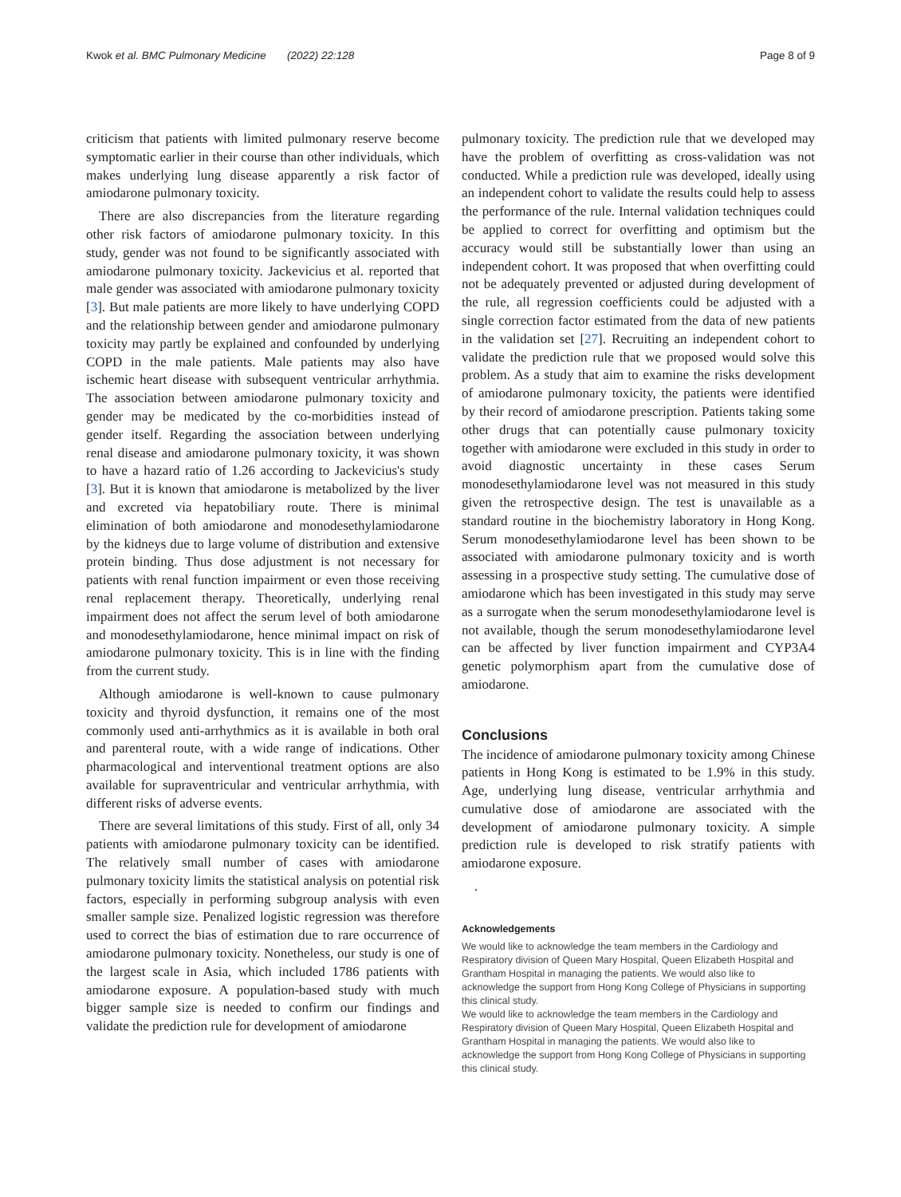Kwok et al. BMC Pulmonary Medicine (2022) 22:128 Page 8 of 9
criticism that patients with limited pulmonary reserve become symptomatic earlier in their course than other individuals, which makes underlying lung disease apparently a risk factor of amiodarone pulmonary toxicity.
There are also discrepancies from the literature regarding other risk factors of amiodarone pulmonary toxicity. In this study, gender was not found to be significantly associated with amiodarone pulmonary toxicity. Jackevicius et al. reported that male gender was associated with amiodarone pulmonary toxicity [3]. But male patients are more likely to have underlying COPD and the relationship between gender and amiodarone pulmonary toxicity may partly be explained and confounded by underlying COPD in the male patients. Male patients may also have ischemic heart disease with subsequent ventricular arrhythmia. The association between amiodarone pulmonary toxicity and gender may be medicated by the co-morbidities instead of gender itself. Regarding the association between underlying renal disease and amiodarone pulmonary toxicity, it was shown to have a hazard ratio of 1.26 according to Jackevicius's study [3]. But it is known that amiodarone is metabolized by the liver and excreted via hepatobiliary route. There is minimal elimination of both amiodarone and monodesethylamiodarone by the kidneys due to large volume of distribution and extensive protein binding. Thus dose adjustment is not necessary for patients with renal function impairment or even those receiving renal replacement therapy. Theoretically, underlying renal impairment does not affect the serum level of both amiodarone and monodesethylamiodarone, hence minimal impact on risk of amiodarone pulmonary toxicity. This is in line with the finding from the current study.
Although amiodarone is well-known to cause pulmonary toxicity and thyroid dysfunction, it remains one of the most commonly used anti-arrhythmics as it is available in both oral and parenteral route, with a wide range of indications. Other pharmacological and interventional treatment options are also available for supraventricular and ventricular arrhythmia, with different risks of adverse events.
There are several limitations of this study. First of all, only 34 patients with amiodarone pulmonary toxicity can be identified. The relatively small number of cases with amiodarone pulmonary toxicity limits the statistical analysis on potential risk factors, especially in performing subgroup analysis with even smaller sample size. Penalized logistic regression was therefore used to correct the bias of estimation due to rare occurrence of amiodarone pulmonary toxicity. Nonetheless, our study is one of the largest scale in Asia, which included 1786 patients with amiodarone exposure. A population-based study with much bigger sample size is needed to confirm our findings and validate the prediction rule for development of amiodarone
pulmonary toxicity. The prediction rule that we developed may have the problem of overfitting as cross-validation was not conducted. While a prediction rule was developed, ideally using an independent cohort to validate the results could help to assess the performance of the rule. Internal validation techniques could be applied to correct for overfitting and optimism but the accuracy would still be substantially lower than using an independent cohort. It was proposed that when overfitting could not be adequately prevented or adjusted during development of the rule, all regression coefficients could be adjusted with a single correction factor estimated from the data of new patients in the validation set [27]. Recruiting an independent cohort to validate the prediction rule that we proposed would solve this problem. As a study that aim to examine the risks development of amiodarone pulmonary toxicity, the patients were identified by their record of amiodarone prescription. Patients taking some other drugs that can potentially cause pulmonary toxicity together with amiodarone were excluded in this study in order to avoid diagnostic uncertainty in these cases Serum monodesethylamiodarone level was not measured in this study given the retrospective design. The test is unavailable as a standard routine in the biochemistry laboratory in Hong Kong. Serum monodesethylamiodarone level has been shown to be associated with amiodarone pulmonary toxicity and is worth assessing in a prospective study setting. The cumulative dose of amiodarone which has been investigated in this study may serve as a surrogate when the serum monodesethylamiodarone level is not available, though the serum monodesethylamiodarone level can be affected by liver function impairment and CYP3A4 genetic polymorphism apart from the cumulative dose of amiodarone.
Conclusions
The incidence of amiodarone pulmonary toxicity among Chinese patients in Hong Kong is estimated to be 1.9% in this study. Age, underlying lung disease, ventricular arrhythmia and cumulative dose of amiodarone are associated with the development of amiodarone pulmonary toxicity. A simple prediction rule is developed to risk stratify patients with amiodarone exposure.
.
Acknowledgements
We would like to acknowledge the team members in the Cardiology and Respiratory division of Queen Mary Hospital, Queen Elizabeth Hospital and Grantham Hospital in managing the patients. We would also like to acknowledge the support from Hong Kong College of Physicians in supporting this clinical study.
We would like to acknowledge the team members in the Cardiology and Respiratory division of Queen Mary Hospital, Queen Elizabeth Hospital and Grantham Hospital in managing the patients. We would also like to acknowledge the support from Hong Kong College of Physicians in supporting this clinical study.